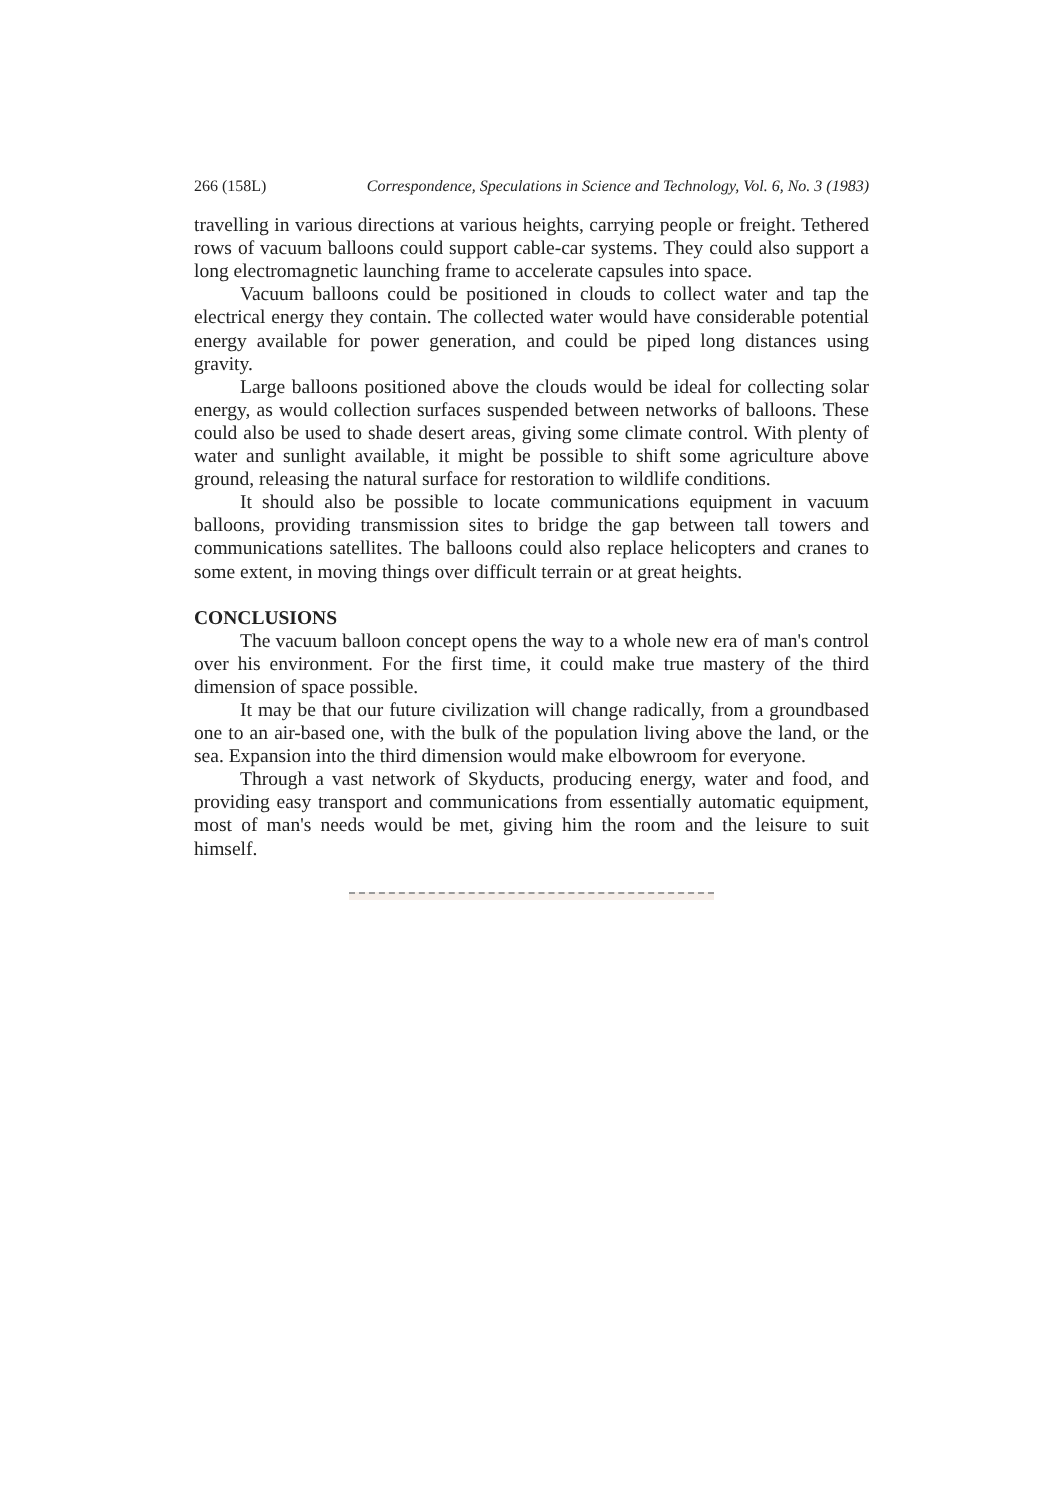266 (158L) Correspondence, Speculations in Science and Technology, Vol. 6, No. 3 (1983)
travelling in various directions at various heights, carrying people or freight. Tethered rows of vacuum balloons could support cable-car systems. They could also support a long electromagnetic launching frame to accelerate capsules into space.
Vacuum balloons could be positioned in clouds to collect water and tap the electrical energy they contain. The collected water would have considerable potential energy available for power generation, and could be piped long distances using gravity.
Large balloons positioned above the clouds would be ideal for collecting solar energy, as would collection surfaces suspended between networks of balloons. These could also be used to shade desert areas, giving some climate control. With plenty of water and sunlight available, it might be possible to shift some agriculture above ground, releasing the natural surface for restoration to wildlife conditions.
It should also be possible to locate communications equipment in vacuum balloons, providing transmission sites to bridge the gap between tall towers and communications satellites. The balloons could also replace helicopters and cranes to some extent, in moving things over difficult terrain or at great heights.
CONCLUSIONS
The vacuum balloon concept opens the way to a whole new era of man's control over his environment. For the first time, it could make true mastery of the third dimension of space possible.
It may be that our future civilization will change radically, from a groundbased one to an air-based one, with the bulk of the population living above the land, or the sea. Expansion into the third dimension would make elbowroom for everyone.
Through a vast network of Skyducts, producing energy, water and food, and providing easy transport and communications from essentially automatic equipment, most of man's needs would be met, giving him the room and the leisure to suit himself.